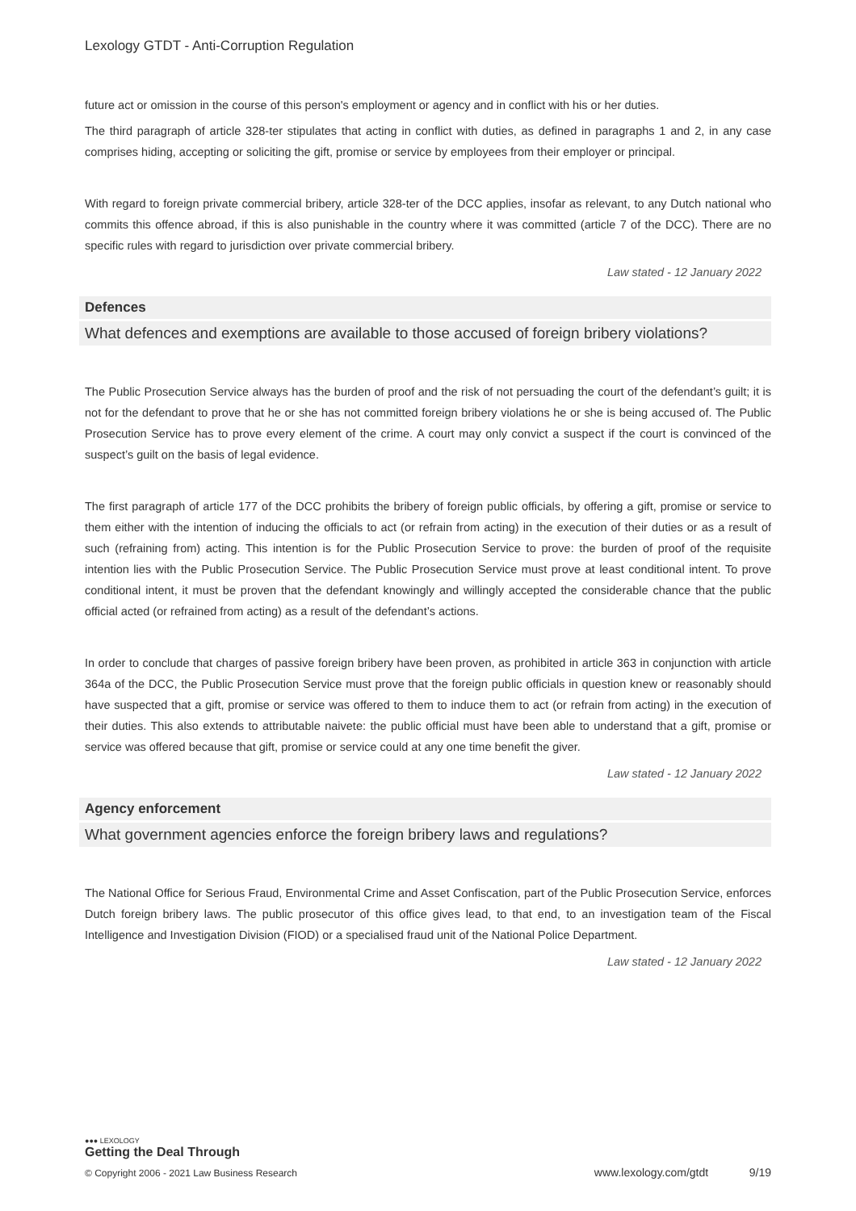Lexology GTDT - Anti-Corruption Regulation
future act or omission in the course of this person's employment or agency and in conflict with his or her duties.
The third paragraph of article 328-ter stipulates that acting in conflict with duties, as defined in paragraphs 1 and 2, in any case comprises hiding, accepting or soliciting the gift, promise or service by employees from their employer or principal.
With regard to foreign private commercial bribery, article 328-ter of the DCC applies, insofar as relevant, to any Dutch national who commits this offence abroad, if this is also punishable in the country where it was committed (article 7 of the DCC). There are no specific rules with regard to jurisdiction over private commercial bribery.
Law stated - 12 January 2022
Defences
What defences and exemptions are available to those accused of foreign bribery violations?
The Public Prosecution Service always has the burden of proof and the risk of not persuading the court of the defendant’s guilt; it is not for the defendant to prove that he or she has not committed foreign bribery violations he or she is being accused of. The Public Prosecution Service has to prove every element of the crime. A court may only convict a suspect if the court is convinced of the suspect’s guilt on the basis of legal evidence.
The first paragraph of article 177 of the DCC prohibits the bribery of foreign public officials, by offering a gift, promise or service to them either with the intention of inducing the officials to act (or refrain from acting) in the execution of their duties or as a result of such (refraining from) acting. This intention is for the Public Prosecution Service to prove: the burden of proof of the requisite intention lies with the Public Prosecution Service. The Public Prosecution Service must prove at least conditional intent. To prove conditional intent, it must be proven that the defendant knowingly and willingly accepted the considerable chance that the public official acted (or refrained from acting) as a result of the defendant’s actions.
In order to conclude that charges of passive foreign bribery have been proven, as prohibited in article 363 in conjunction with article 364a of the DCC, the Public Prosecution Service must prove that the foreign public officials in question knew or reasonably should have suspected that a gift, promise or service was offered to them to induce them to act (or refrain from acting) in the execution of their duties. This also extends to attributable naivete: the public official must have been able to understand that a gift, promise or service was offered because that gift, promise or service could at any one time benefit the giver.
Law stated - 12 January 2022
Agency enforcement
What government agencies enforce the foreign bribery laws and regulations?
The National Office for Serious Fraud, Environmental Crime and Asset Confiscation, part of the Public Prosecution Service, enforces Dutch foreign bribery laws. The public prosecutor of this office gives lead, to that end, to an investigation team of the Fiscal Intelligence and Investigation Division (FIOD) or a specialised fraud unit of the National Police Department.
Law stated - 12 January 2022
●●● LEXOLOGY
Getting the Deal Through
© Copyright 2006 - 2021 Law Business Research www.lexology.com/gtdt 9/19